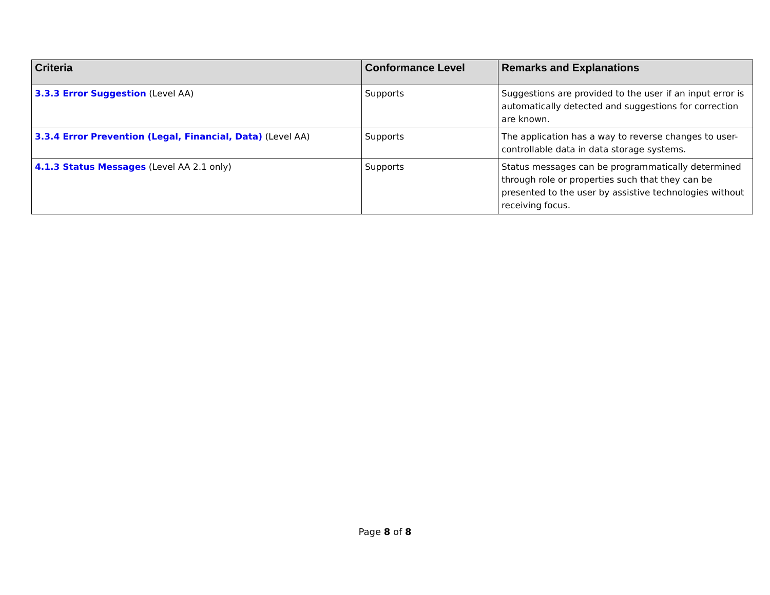| Criteria | Conformance Level | Remarks and Explanations |
| --- | --- | --- |
| 3.3.3 Error Suggestion (Level AA) | Supports | Suggestions are provided to the user if an input error is automatically detected and suggestions for correction are known. |
| 3.3.4 Error Prevention (Legal, Financial, Data) (Level AA) | Supports | The application has a way to reverse changes to user-controllable data in data storage systems. |
| 4.1.3 Status Messages (Level AA 2.1 only) | Supports | Status messages can be programmatically determined through role or properties such that they can be presented to the user by assistive technologies without receiving focus. |
Page 8 of 8